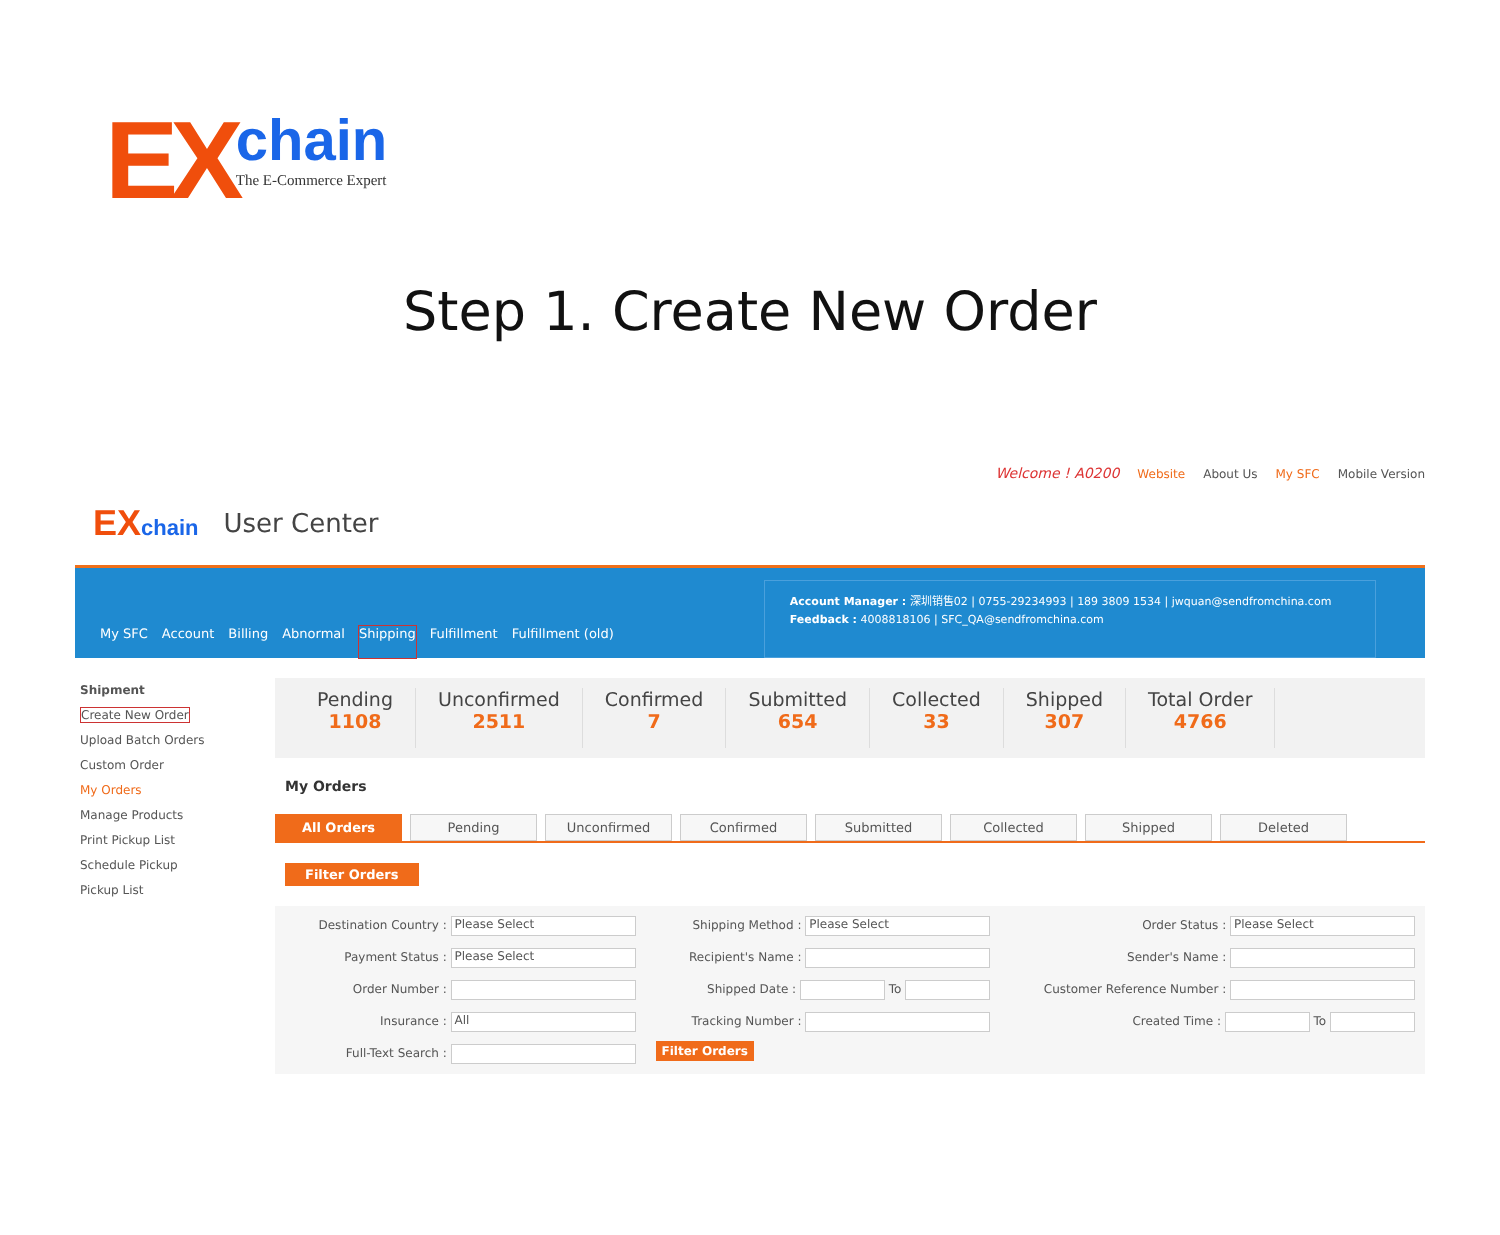EX chain The E-Commerce Expert
Step 1. Create New Order
Welcome ! A0200 Website About Us My SFC Mobile Version
EXchain User Center
My SFC Account Billing Abnormal Shipping Fulfillment Fulfillment (old)
Account Manager : 深圳销售02 | 0755-29234993 | 189 3809 1534 | jwquan@sendfromchina.com
Feedback : 4008818106 | SFC_QA@sendfromchina.com
Shipment
Create New Order
Upload Batch Orders
Custom Order
My Orders
Manage Products
Print Pickup List
Schedule Pickup
Pickup List
Pending
1108
Unconfirmed
2511
Confirmed
7
Submitted
654
Collected
33
Shipped
307
Total Order
4766
My Orders
All Orders Pending Unconfirmed Confirmed Submitted Collected Shipped Deleted
Filter Orders
Destination Country : Please Select
Shipping Method : Please Select
Order Status : Please Select
Payment Status : Please Select
Recipient's Name :
Sender's Name :
Order Number :
Shipped Date : To
Customer Reference Number :
Insurance : All
Tracking Number :
Created Time : To
Full-Text Search :
Filter Orders